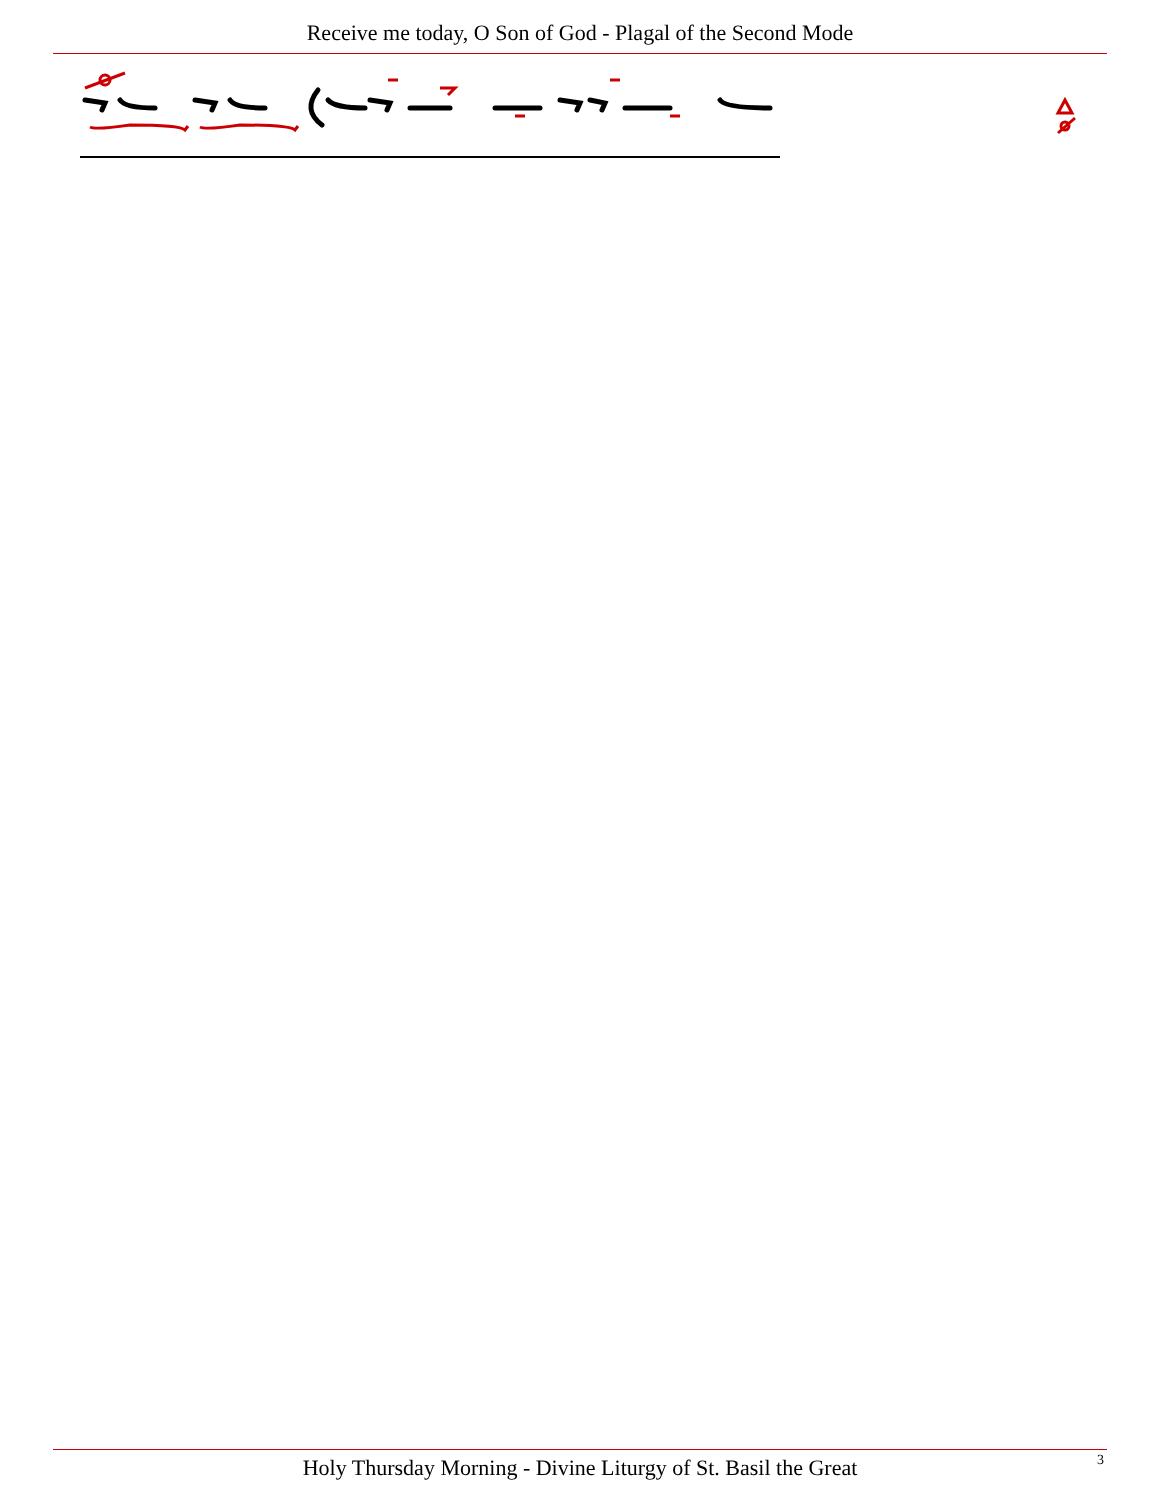Receive me today, O Son of God - Plagal of the Second Mode
Holy Thursday Morning - Divine Liturgy of St. Basil the Great 3